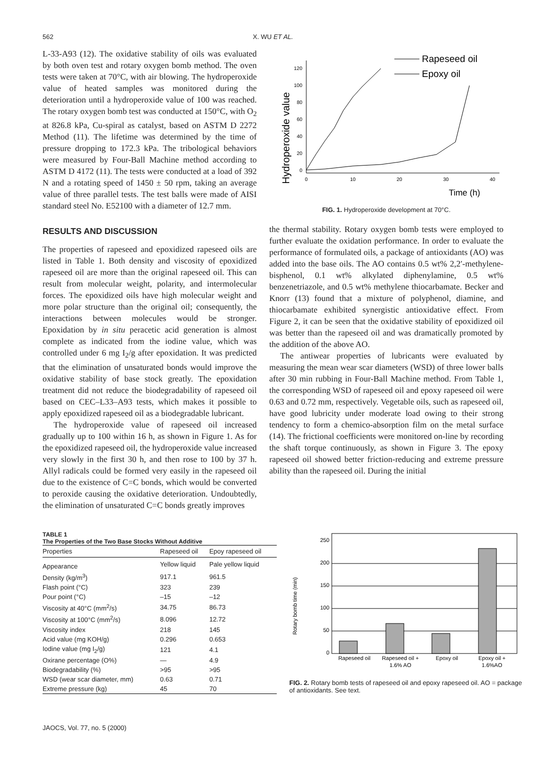562
X. WU ET AL.
L-33-A93 (12). The oxidative stability of oils was evaluated by both oven test and rotary oxygen bomb method. The oven tests were taken at 70°C, with air blowing. The hydroperoxide value of heated samples was monitored during the deterioration until a hydroperoxide value of 100 was reached. The rotary oxygen bomb test was conducted at 150°C, with O<sub>2</sub> at 826.8 kPa, Cu-spiral as catalyst, based on ASTM D 2272 Method (11). The lifetime was determined by the time of pressure dropping to 172.3 kPa. The tribological behaviors were measured by Four-Ball Machine method according to ASTM D 4172 (11). The tests were conducted at a load of 392 N and a rotating speed of 1450 ± 50 rpm, taking an average value of three parallel tests. The test balls were made of AISI standard steel No. E52100 with a diameter of 12.7 mm.
RESULTS AND DISCUSSION
The properties of rapeseed and epoxidized rapeseed oils are listed in Table 1. Both density and viscosity of epoxidized rapeseed oil are more than the original rapeseed oil. This can result from molecular weight, polarity, and intermolecular forces. The epoxidized oils have high molecular weight and more polar structure than the original oil; consequently, the interactions between molecules would be stronger. Epoxidation by in situ peracetic acid generation is almost complete as indicated from the iodine value, which was controlled under 6 mg I<sub>2</sub>/g after epoxidation. It was predicted that the elimination of unsaturated bonds would improve the oxidative stability of base stock greatly. The epoxidation treatment did not reduce the biodegradability of rapeseed oil based on CEC–L33–A93 tests, which makes it possible to apply epoxidized rapeseed oil as a biodegradable lubricant.
The hydroperoxide value of rapeseed oil increased gradually up to 100 within 16 h, as shown in Figure 1. As for the epoxidized rapeseed oil, the hydroperoxide value increased very slowly in the first 30 h, and then rose to 100 by 37 h. Allyl radicals could be formed very easily in the rapeseed oil due to the existence of C=C bonds, which would be converted to peroxide causing the oxidative deterioration. Undoubtedly, the elimination of unsaturated C=C bonds greatly improves
Hydroperoxide value
0
20
40
60
80
100
120
0
10
20
30
40
Time (h)
Rapeseed oil
Epoxy oil
FIG. 1. Hydroperoxide development at 70°C.
the thermal stability. Rotary oxygen bomb tests were employed to further evaluate the oxidation performance. In order to evaluate the performance of formulated oils, a package of antioxidants (AO) was added into the base oils. The AO contains 0.5 wt% 2,2′-methylene-bisphenol, 0.1 wt% alkylated diphenylamine, 0.5 wt% benzenetriazole, and 0.5 wt% methylene thiocarbamate. Becker and Knorr (13) found that a mixture of polyphenol, diamine, and thiocarbamate exhibited synergistic antioxidative effect. From Figure 2, it can be seen that the oxidative stability of epoxidized oil was better than the rapeseed oil and was dramatically promoted by the addition of the above AO.
The antiwear properties of lubricants were evaluated by measuring the mean wear scar diameters (WSD) of three lower balls after 30 min rubbing in Four-Ball Machine method. From Table 1, the corresponding WSD of rapeseed oil and epoxy rapeseed oil were 0.63 and 0.72 mm, respectively. Vegetable oils, such as rapeseed oil, have good lubricity under moderate load owing to their strong tendency to form a chemico-absorption film on the metal surface (14). The frictional coefficients were monitored on-line by recording the shaft torque continuously, as shown in Figure 3. The epoxy rapeseed oil showed better friction-reducing and extreme pressure ability than the rapeseed oil. During the initial
TABLE 1
The Properties of the Two Base Stocks Without Additive
| Properties | Rapeseed oil | Epoy rapeseed oil |
| --- | --- | --- |
| Appearance | Yellow liquid | Pale yellow liquid |
| Density (kg/m<sup>3</sup>) | 917.1 | 961.5 |
| Flash point (°C) | 323 | 239 |
| Pour point (°C) | –15 | –12 |
| Viscosity at 40°C (mm<sup>2</sup>/s) | 34.75 | 86.73 |
| Viscosity at 100°C (mm<sup>2</sup>/s) | 8.096 | 12.72 |
| Viscosity index | 218 | 145 |
| Acid value (mg KOH/g) | 0.296 | 0.653 |
| Iodine value (mg I<sub>2</sub>/g) | 121 | 4.1 |
| Oxirane percentage (O%) | — | 4.9 |
| Biodegradability (%) | >95 | >95 |
| WSD (wear scar diameter, mm) | 0.63 | 0.71 |
| Extreme pressure (kg) | 45 | 70 |
Rotary bomb time (min)
250
200
150
100
50
0
Rapeseed oil
Rapeseed oil +
1.6% AO
Epoxy oil
Epoxy oil +
1.6%AO
FIG. 2. Rotary bomb tests of rapeseed oil and epoxy rapeseed oil. AO = package of antioxidants. See text.
JAOCS, Vol. 77, no. 5 (2000)